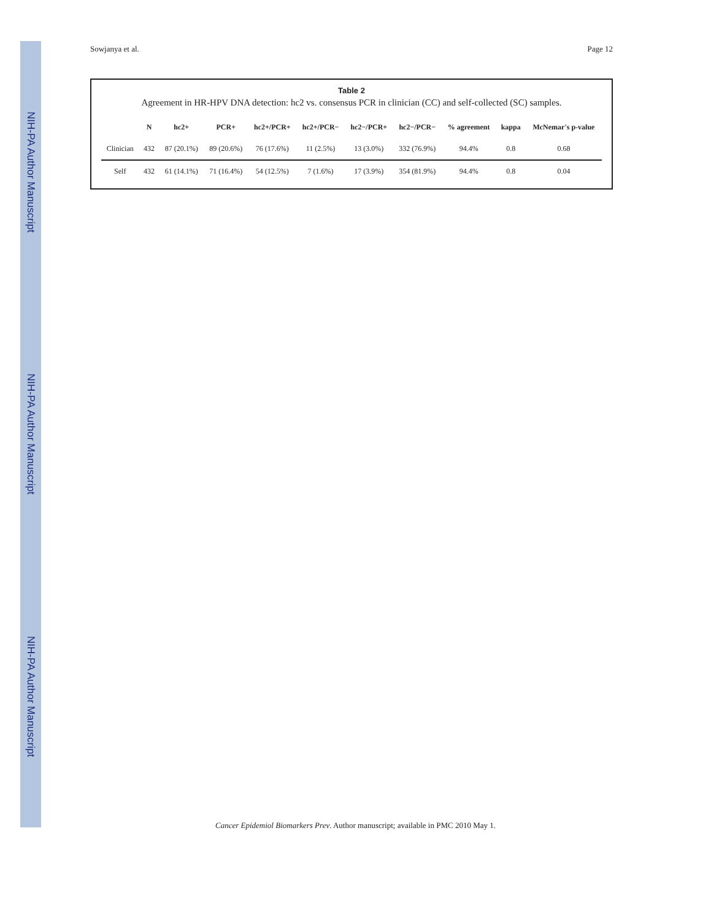NIH-PA Author Manuscript NIH-PA Author Manuscript NIH-PA Author Manuscript
Sowjanya et al. Page 12
Table 2
Agreement in HR-HPV DNA detection: hc2 vs. consensus PCR in clinician (CC) and self-collected (SC) samples.
| | N | hc2+ | PCR+ | hc2+/PCR+ | hc2+/PCR− | hc2−/PCR+ | hc2−/PCR− | % agreement | kappa | McNemar's p-value |
| --- | --- | --- | --- | --- | --- | --- | --- | --- | --- | --- |
| Clinician | 432 | 87 (20.1%) | 89 (20.6%) | 76 (17.6%) | 11 (2.5%) | 13 (3.0%) | 332 (76.9%) | 94.4% | 0.8 | 0.68 |
| Self | 432 | 61 (14.1%) | 71 (16.4%) | 54 (12.5%) | 7 (1.6%) | 17 (3.9%) | 354 (81.9%) | 94.4% | 0.8 | 0.04 |
Cancer Epidemiol Biomarkers Prev. Author manuscript; available in PMC 2010 May 1.